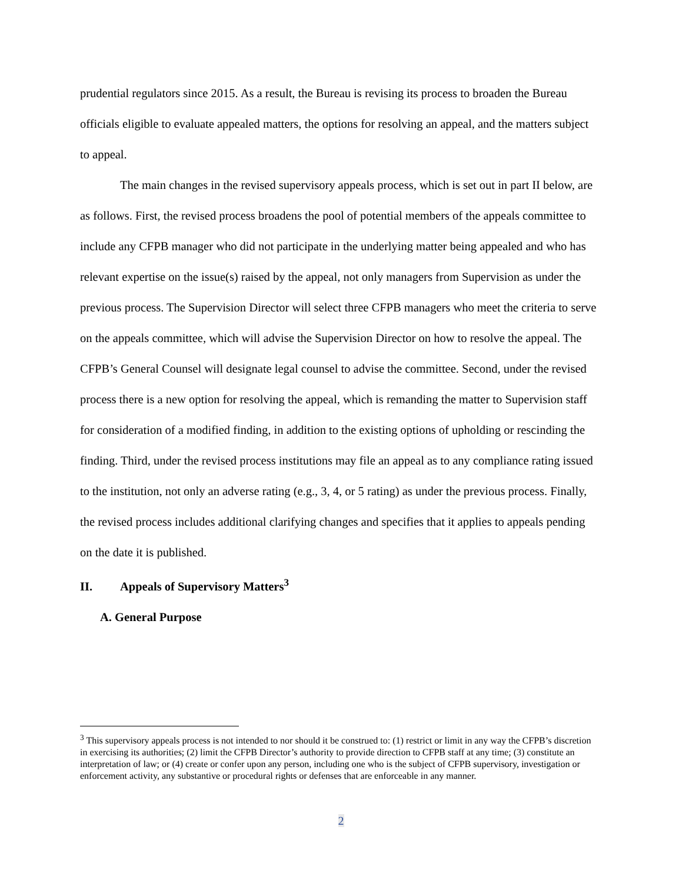prudential regulators since 2015. As a result, the Bureau is revising its process to broaden the Bureau officials eligible to evaluate appealed matters, the options for resolving an appeal, and the matters subject to appeal.
The main changes in the revised supervisory appeals process, which is set out in part II below, are as follows. First, the revised process broadens the pool of potential members of the appeals committee to include any CFPB manager who did not participate in the underlying matter being appealed and who has relevant expertise on the issue(s) raised by the appeal, not only managers from Supervision as under the previous process. The Supervision Director will select three CFPB managers who meet the criteria to serve on the appeals committee, which will advise the Supervision Director on how to resolve the appeal. The CFPB’s General Counsel will designate legal counsel to advise the committee. Second, under the revised process there is a new option for resolving the appeal, which is remanding the matter to Supervision staff for consideration of a modified finding, in addition to the existing options of upholding or rescinding the finding. Third, under the revised process institutions may file an appeal as to any compliance rating issued to the institution, not only an adverse rating (e.g., 3, 4, or 5 rating) as under the previous process. Finally, the revised process includes additional clarifying changes and specifies that it applies to appeals pending on the date it is published.
II. Appeals of Supervisory Matters<sup>3</sup>
A. General Purpose
<sup>3</sup> This supervisory appeals process is not intended to nor should it be construed to: (1) restrict or limit in any way the CFPB’s discretion in exercising its authorities; (2) limit the CFPB Director’s authority to provide direction to CFPB staff at any time; (3) constitute an interpretation of law; or (4) create or confer upon any person, including one who is the subject of CFPB supervisory, investigation or enforcement activity, any substantive or procedural rights or defenses that are enforceable in any manner.
2